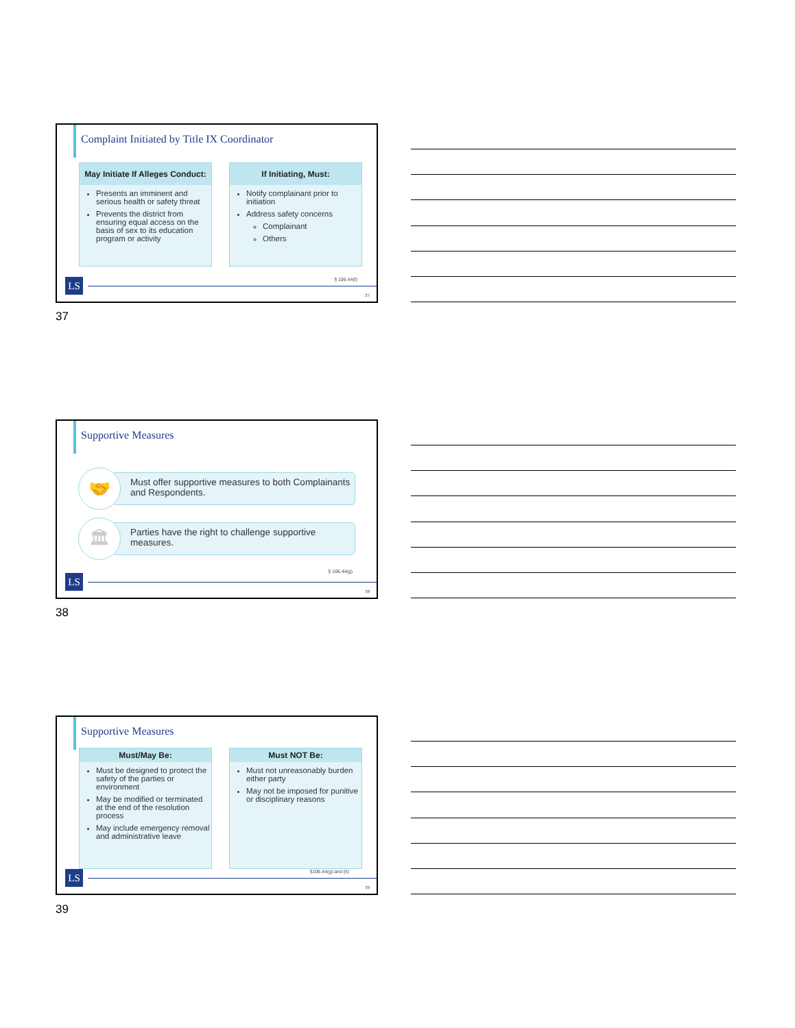Complaint Initiated by Title IX Coordinator
May Initiate If Alleges Conduct:
Presents an imminent and serious health or safety threat
Prevents the district from ensuring equal access on the basis of sex to its education program or activity
If Initiating, Must:
Notify complainant prior to initiation
Address safety concerns
Complainant
Others
§ 106.44(f)
LS
37
37
Supportive Measures
Must offer supportive measures to both Complainants and Respondents.
🤝
Parties have the right to challenge supportive measures.
🏛
§ 106.44(g)
LS
38
38
Supportive Measures
Must/May Be:
Must be designed to protect the safety of the parties or environment
May be modified or terminated at the end of the resolution process
May include emergency removal and administrative leave
Must NOT Be:
Must not unreasonably burden either party
May not be imposed for punitive or disciplinary reasons
§106.44(g) and (k)
LS
39
39